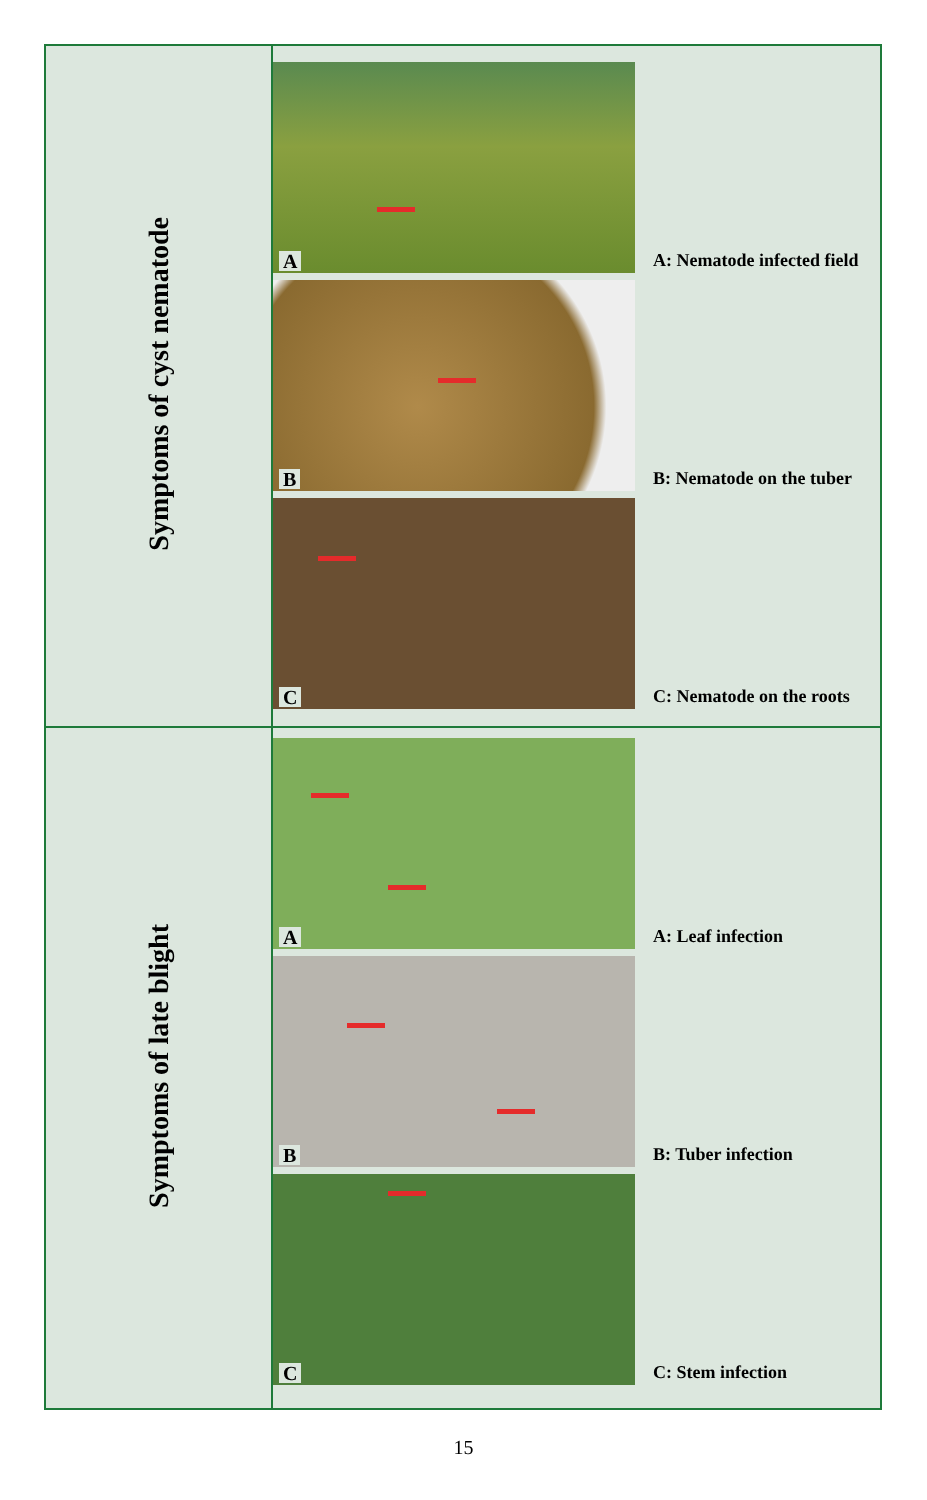| Symptoms of cyst nematode | A A: Nematode infected field B B: Nematode on the tuber C C: Nematode on the roots |
| Symptoms of late blight | A A: Leaf infection B B: Tuber infection C C: Stem infection |
15